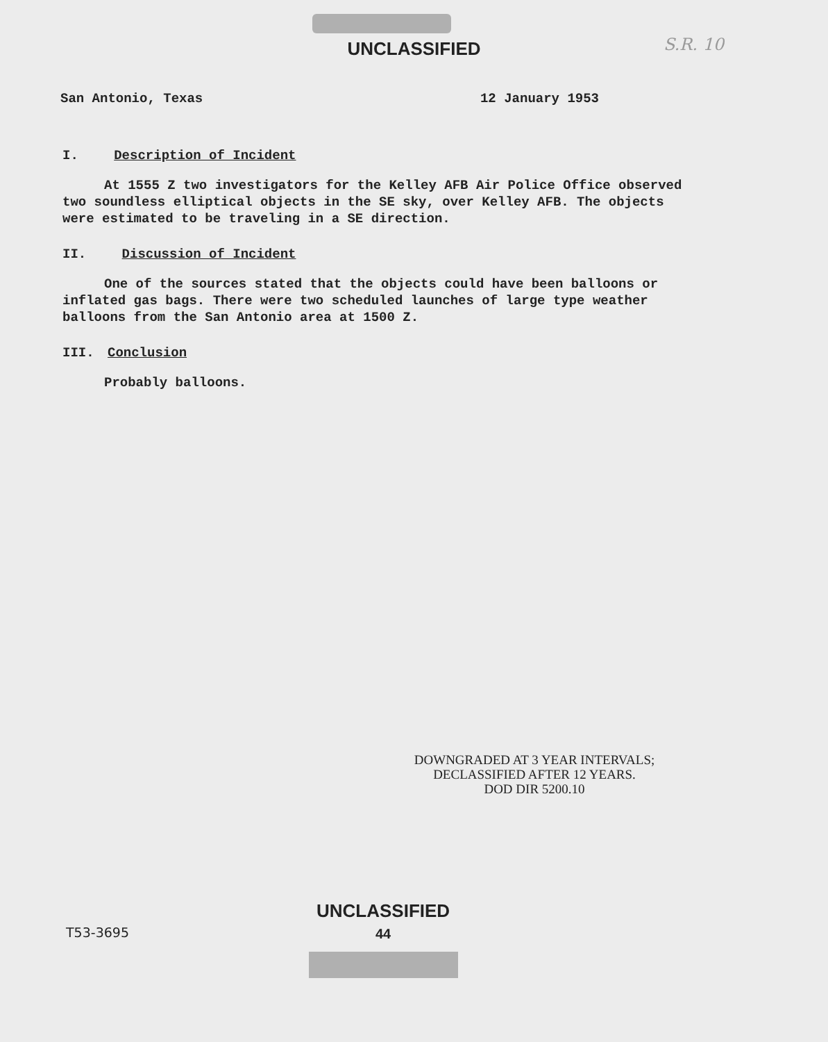UNCLASSIFIED
S.R. 10
San Antonio, Texas 12 January 1953
I. Description of Incident
At 1555 Z two investigators for the Kelley AFB Air Police Office observed two soundless elliptical objects in the SE sky, over Kelley AFB. The objects were estimated to be traveling in a SE direction.
II. Discussion of Incident
One of the sources stated that the objects could have been balloons or inflated gas bags. There were two scheduled launches of large type weather balloons from the San Antonio area at 1500 Z.
III. Conclusion
Probably balloons.
DOWNGRADED AT 3 YEAR INTERVALS;
DECLASSIFIED AFTER 12 YEARS.
DOD DIR 5200.10
T53-3695
UNCLASSIFIED
44